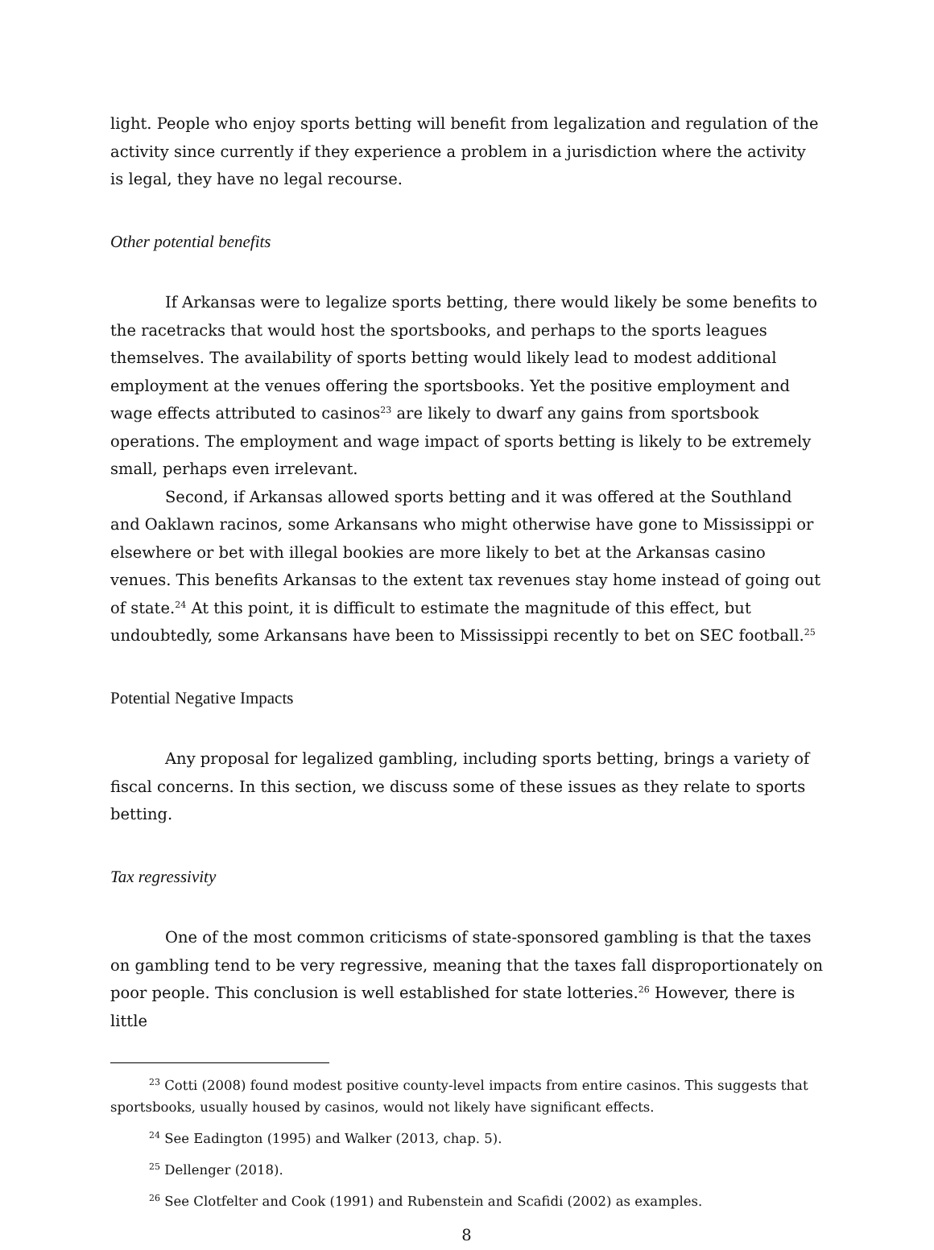light. People who enjoy sports betting will benefit from legalization and regulation of the activity since currently if they experience a problem in a jurisdiction where the activity is legal, they have no legal recourse.
Other potential benefits
If Arkansas were to legalize sports betting, there would likely be some benefits to the racetracks that would host the sportsbooks, and perhaps to the sports leagues themselves. The availability of sports betting would likely lead to modest additional employment at the venues offering the sportsbooks. Yet the positive employment and wage effects attributed to casinos<sup>23</sup> are likely to dwarf any gains from sportsbook operations. The employment and wage impact of sports betting is likely to be extremely small, perhaps even irrelevant.
Second, if Arkansas allowed sports betting and it was offered at the Southland and Oaklawn racinos, some Arkansans who might otherwise have gone to Mississippi or elsewhere or bet with illegal bookies are more likely to bet at the Arkansas casino venues. This benefits Arkansas to the extent tax revenues stay home instead of going out of state.<sup>24</sup> At this point, it is difficult to estimate the magnitude of this effect, but undoubtedly, some Arkansans have been to Mississippi recently to bet on SEC football.<sup>25</sup>
Potential Negative Impacts
Any proposal for legalized gambling, including sports betting, brings a variety of fiscal concerns. In this section, we discuss some of these issues as they relate to sports betting.
Tax regressivity
One of the most common criticisms of state-sponsored gambling is that the taxes on gambling tend to be very regressive, meaning that the taxes fall disproportionately on poor people. This conclusion is well established for state lotteries.<sup>26</sup> However, there is little
<sup>23</sup> Cotti (2008) found modest positive county-level impacts from entire casinos. This suggests that sportsbooks, usually housed by casinos, would not likely have significant effects.
<sup>24</sup> See Eadington (1995) and Walker (2013, chap. 5).
<sup>25</sup> Dellenger (2018).
<sup>26</sup> See Clotfelter and Cook (1991) and Rubenstein and Scafidi (2002) as examples.
8